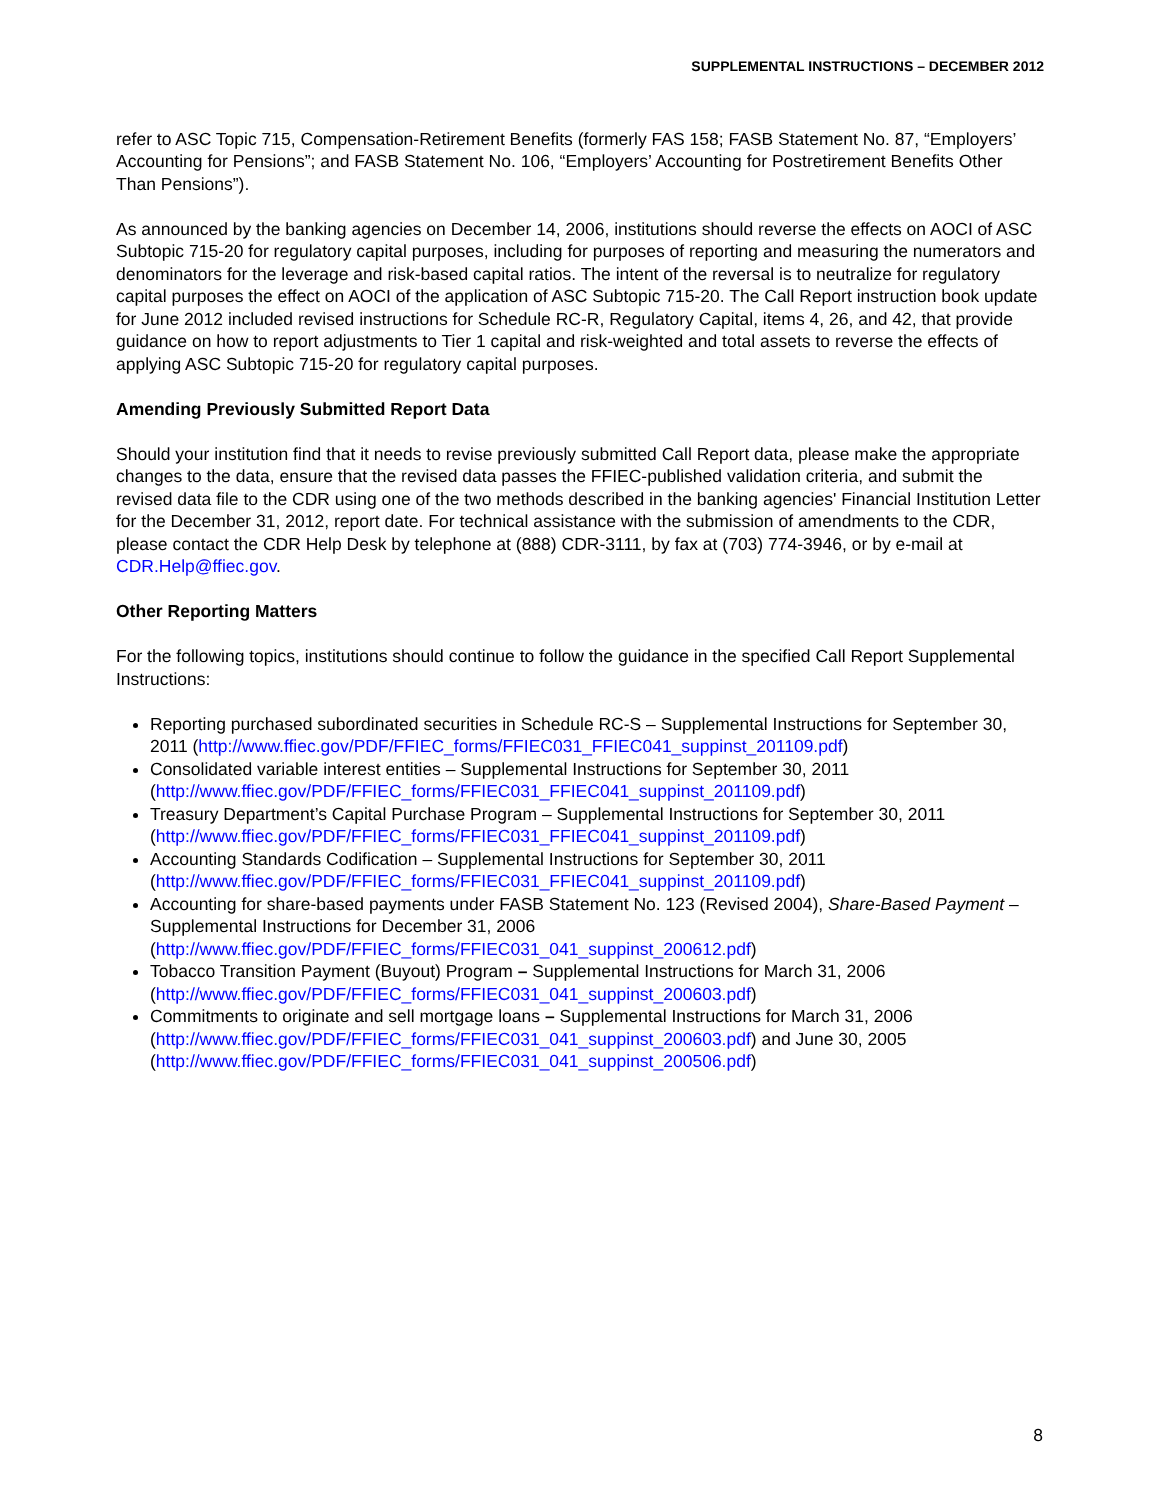SUPPLEMENTAL INSTRUCTIONS – DECEMBER 2012
refer to ASC Topic 715, Compensation-Retirement Benefits (formerly FAS 158; FASB Statement No. 87, “Employers’ Accounting for Pensions”; and FASB Statement No. 106, “Employers’ Accounting for Postretirement Benefits Other Than Pensions”).
As announced by the banking agencies on December 14, 2006, institutions should reverse the effects on AOCI of ASC Subtopic 715-20 for regulatory capital purposes, including for purposes of reporting and measuring the numerators and denominators for the leverage and risk-based capital ratios. The intent of the reversal is to neutralize for regulatory capital purposes the effect on AOCI of the application of ASC Subtopic 715-20. The Call Report instruction book update for June 2012 included revised instructions for Schedule RC-R, Regulatory Capital, items 4, 26, and 42, that provide guidance on how to report adjustments to Tier 1 capital and risk-weighted and total assets to reverse the effects of applying ASC Subtopic 715-20 for regulatory capital purposes.
Amending Previously Submitted Report Data
Should your institution find that it needs to revise previously submitted Call Report data, please make the appropriate changes to the data, ensure that the revised data passes the FFIEC-published validation criteria, and submit the revised data file to the CDR using one of the two methods described in the banking agencies' Financial Institution Letter for the December 31, 2012, report date. For technical assistance with the submission of amendments to the CDR, please contact the CDR Help Desk by telephone at (888) CDR-3111, by fax at (703) 774-3946, or by e-mail at CDR.Help@ffiec.gov.
Other Reporting Matters
For the following topics, institutions should continue to follow the guidance in the specified Call Report Supplemental Instructions:
Reporting purchased subordinated securities in Schedule RC-S – Supplemental Instructions for September 30, 2011 (http://www.ffiec.gov/PDF/FFIEC_forms/FFIEC031_FFIEC041_suppinst_201109.pdf)
Consolidated variable interest entities – Supplemental Instructions for September 30, 2011 (http://www.ffiec.gov/PDF/FFIEC_forms/FFIEC031_FFIEC041_suppinst_201109.pdf)
Treasury Department’s Capital Purchase Program – Supplemental Instructions for September 30, 2011 (http://www.ffiec.gov/PDF/FFIEC_forms/FFIEC031_FFIEC041_suppinst_201109.pdf)
Accounting Standards Codification – Supplemental Instructions for September 30, 2011 (http://www.ffiec.gov/PDF/FFIEC_forms/FFIEC031_FFIEC041_suppinst_201109.pdf)
Accounting for share-based payments under FASB Statement No. 123 (Revised 2004), Share-Based Payment – Supplemental Instructions for December 31, 2006 (http://www.ffiec.gov/PDF/FFIEC_forms/FFIEC031_041_suppinst_200612.pdf)
Tobacco Transition Payment (Buyout) Program – Supplemental Instructions for March 31, 2006 (http://www.ffiec.gov/PDF/FFIEC_forms/FFIEC031_041_suppinst_200603.pdf)
Commitments to originate and sell mortgage loans – Supplemental Instructions for March 31, 2006 (http://www.ffiec.gov/PDF/FFIEC_forms/FFIEC031_041_suppinst_200603.pdf) and June 30, 2005 (http://www.ffiec.gov/PDF/FFIEC_forms/FFIEC031_041_suppinst_200506.pdf)
8